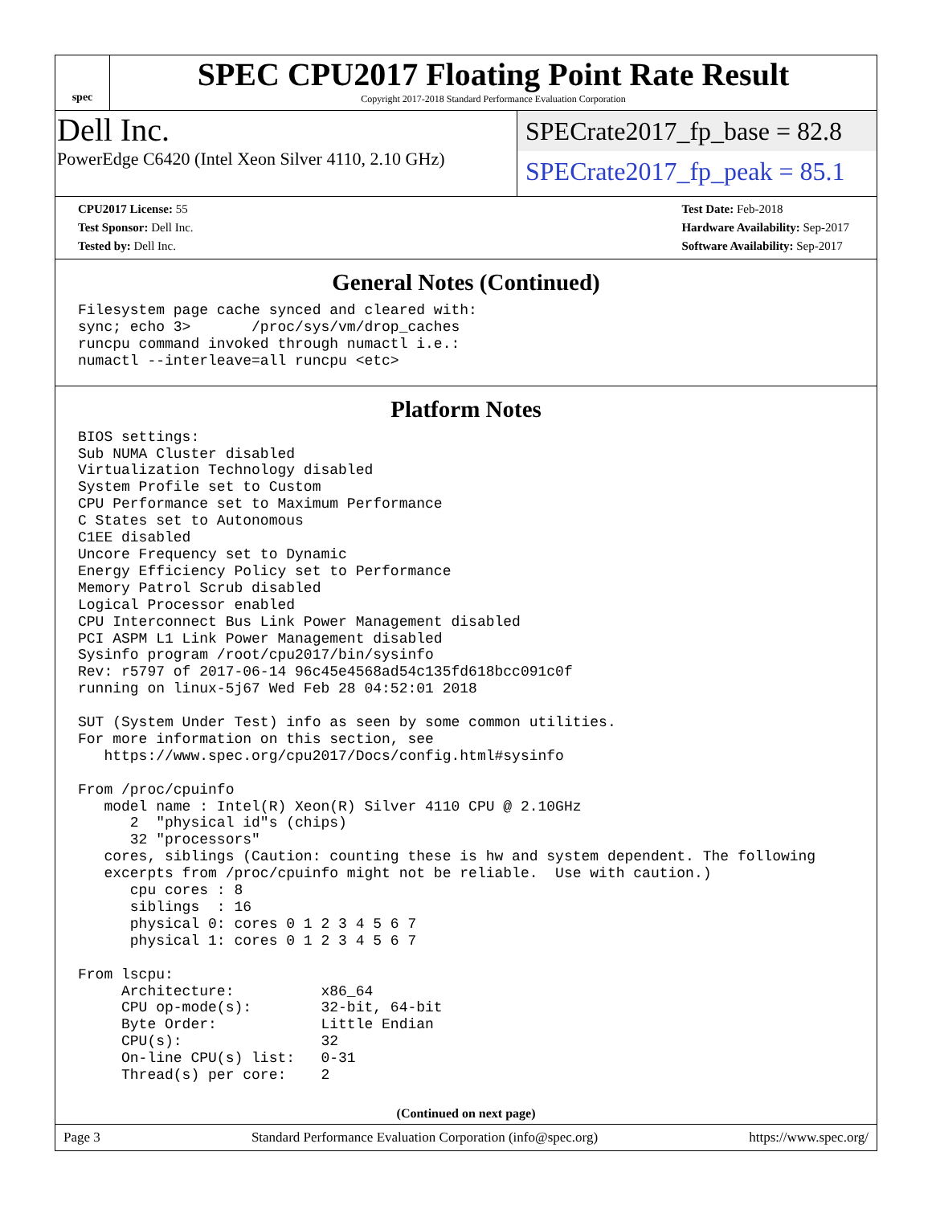spec
SPEC CPU2017 Floating Point Rate Result
Copyright 2017-2018 Standard Performance Evaluation Corporation
Dell Inc.
PowerEdge C6420 (Intel Xeon Silver 4110, 2.10 GHz)
SPECrate2017_fp_base = 82.8
SPECrate2017_fp_peak = 85.1
CPU2017 License: 55
Test Sponsor: Dell Inc.
Tested by: Dell Inc.
Test Date: Feb-2018
Hardware Availability: Sep-2017
Software Availability: Sep-2017
General Notes (Continued)
Filesystem page cache synced and cleared with:
sync; echo 3>       /proc/sys/vm/drop_caches
runcpu command invoked through numactl i.e.:
numactl --interleave=all runcpu <etc>
Platform Notes
BIOS settings:
Sub NUMA Cluster disabled
Virtualization Technology disabled
System Profile set to Custom
CPU Performance set to Maximum Performance
C States set to Autonomous
C1EE disabled
Uncore Frequency set to Dynamic
Energy Efficiency Policy set to Performance
Memory Patrol Scrub disabled
Logical Processor enabled
CPU Interconnect Bus Link Power Management disabled
PCI ASPM L1 Link Power Management disabled
Sysinfo program /root/cpu2017/bin/sysinfo
Rev: r5797 of 2017-06-14 96c45e4568ad54c135fd618bcc091c0f
running on linux-5j67 Wed Feb 28 04:52:01 2018

SUT (System Under Test) info as seen by some common utilities.
For more information on this section, see
   https://www.spec.org/cpu2017/Docs/config.html#sysinfo

From /proc/cpuinfo
   model name : Intel(R) Xeon(R) Silver 4110 CPU @ 2.10GHz
      2  "physical id"s (chips)
      32 "processors"
   cores, siblings (Caution: counting these is hw and system dependent. The following
   excerpts from /proc/cpuinfo might not be reliable.  Use with caution.)
      cpu cores : 8
      siblings  : 16
      physical 0: cores 0 1 2 3 4 5 6 7
      physical 1: cores 0 1 2 3 4 5 6 7

From lscpu:
     Architecture:          x86_64
     CPU op-mode(s):        32-bit, 64-bit
     Byte Order:            Little Endian
     CPU(s):                32
     On-line CPU(s) list:   0-31
     Thread(s) per core:    2
(Continued on next page)
Page 3 Standard Performance Evaluation Corporation (info@spec.org) https://www.spec.org/